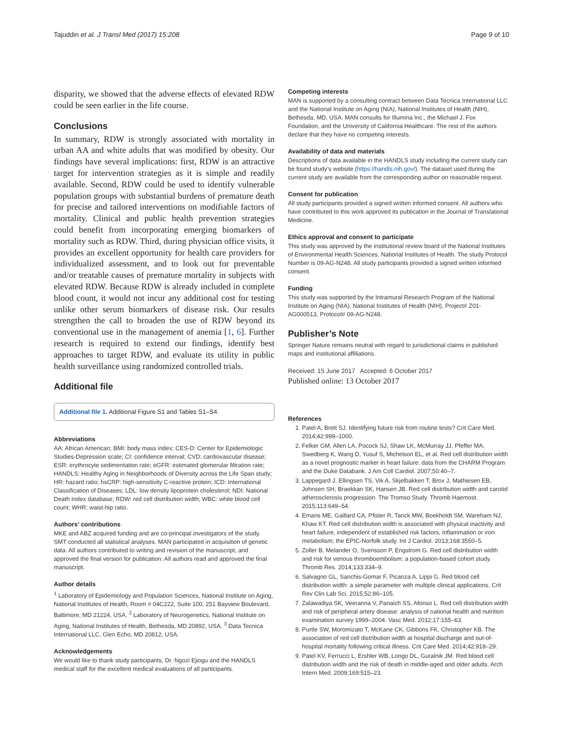Tajuddin et al. J Transl Med (2017) 15:208 Page 9 of 10
disparity, we showed that the adverse effects of elevated RDW could be seen earlier in the life course.
Conclusions
In summary, RDW is strongly associated with mortality in urban AA and white adults that was modified by obesity. Our findings have several implications: first, RDW is an attractive target for intervention strategies as it is simple and readily available. Second, RDW could be used to identify vulnerable population groups with substantial burdens of premature death for precise and tailored interventions on modifiable factors of mortality. Clinical and public health prevention strategies could benefit from incorporating emerging biomarkers of mortality such as RDW. Third, during physician office visits, it provides an excellent opportunity for health care providers for individualized assessment, and to look out for preventable and/or treatable causes of premature mortality in subjects with elevated RDW. Because RDW is already included in complete blood count, it would not incur any additional cost for testing unlike other serum biomarkers of disease risk. Our results strengthen the call to broaden the use of RDW beyond its conventional use in the management of anemia [1, 6]. Further research is required to extend our findings, identify best approaches to target RDW, and evaluate its utility in public health surveillance using randomized controlled trials.
Additional file
Additional file 1. Additional Figure S1 and Tables S1–S4.
Abbreviations
AA: African American; BMI: body mass index; CES-D: Center for Epidemiologic Studies-Depression scale; CI: confidence interval; CVD: cardiovascular disease; ESR: erythrocyte sedimentation rate; eGFR: estimated glomerular filtration rate; HANDLS: Healthy Aging in Neighborhoods of Diversity across the Life Span study; HR: hazard ratio; hsCRP: high-sensitivity C-reactive protein; ICD: International Classification of Diseases; LDL: low density lipoprotein cholesterol; NDI: National Death Index database; RDW: red cell distribution width; WBC: white blood cell count; WHR: waist-hip ratio.
Authors’ contributions
MKE and ABZ acquired funding and are co-principal investigators of the study. SMT conducted all statistical analyses. MAN participated in acquisition of genetic data. All authors contributed to writing and revision of the manuscript, and approved the final version for publication. All authors read and approved the final manuscript.
Author details
<sup>1</sup> Laboratory of Epidemiology and Population Sciences, National Institute on Aging, National Institutes of Health, Room # 04C222, Suite 100, 251 Bayview Boulevard, Baltimore, MD 21224, USA. <sup>2</sup> Laboratory of Neurogenetics, National Institute on Aging, National Institutes of Health, Bethesda, MD 20892, USA. <sup>3</sup> Data Tecnica International LLC, Glen Echo, MD 20812, USA.
Acknowledgements
We would like to thank study participants, Dr. Ngozi Ejiogu and the HANDLS medical staff for the excellent medical evaluations of all participants.
Competing interests
MAN is supported by a consulting contract between Data Tecnica International LLC and the National Institute on Aging (NIA), National Institutes of Health (NIH), Bethesda, MD, USA. MAN consults for Illumina Inc., the Michael J. Fox Foundation, and the University of California Healthcare. The rest of the authors declare that they have no competing interests.
Availability of data and materials
Descriptions of data available in the HANDLS study including the current study can be found study’s website (https://handls.nih.gov/). The dataset used during the current study are available from the corresponding author on reasonable request.
Consent for publication
All study participants provided a signed written informed consent. All authors who have contributed to this work approved its publication in the Journal of Translational Medicine.
Ethics approval and consent to participate
This study was approved by the institutional review board of the National Institutes of Environmental Health Sciences, National Institutes of Health. The study Protocol Number is 09-AG-N248. All study participants provided a signed written informed consent.
Funding
This study was supported by the Intramural Research Program of the National Institute on Aging (NIA), National Institutes of Health (NIH), Project# Z01-AG000513, Protocol# 09-AG-N248.
Publisher’s Note
Springer Nature remains neutral with regard to jurisdictional claims in published maps and institutional affiliations.
Received: 15 June 2017 Accepted: 6 October 2017
Published online: 13 October 2017
References
1. Patel A, Brett SJ. Identifying future risk from routine tests? Crit Care Med. 2014;42:999–1000.
2. Felker GM, Allen LA, Pocock SJ, Shaw LK, McMurray JJ, Pfeffer MA, Swedberg K, Wang D, Yusuf S, Michelson EL, et al. Red cell distribution width as a novel prognostic marker in heart failure: data from the CHARM Program and the Duke Databank. J Am Coll Cardiol. 2007;50:40–7.
3. Lappegard J, Ellingsen TS, Vik A, Skjelbakken T, Brox J, Mathiesen EB, Johnsen SH, Braekkan SK, Hansen JB. Red cell distribution width and carotid atherosclerosis progression. The Tromso Study. Thromb Haemost. 2015;113:649–54.
4. Emans ME, Gaillard CA, Pfister R, Tanck MW, Boekholdt SM, Wareham NJ, Khaw KT. Red cell distribution width is associated with physical inactivity and heart failure, independent of established risk factors, inflammation or iron metabolism; the EPIC-Norfolk study. Int J Cardiol. 2013;168:3550–5.
5. Zoller B, Melander O, Svensson P, Engstrom G. Red cell distribution width and risk for venous thromboembolism: a population-based cohort study. Thromb Res. 2014;133:334–9.
6. Salvagno GL, Sanchis-Gomar F, Picanza A, Lippi G. Red blood cell distribution width: a simple parameter with multiple clinical applications. Crit Rev Clin Lab Sci. 2015;52:86–105.
7. Zalawadiya SK, Veeranna V, Panaich SS, Afonso L. Red cell distribution width and risk of peripheral artery disease: analysis of national health and nutrition examination survey 1999–2004. Vasc Med. 2012;17:155–63.
8. Purtle SW, Moromizato T, McKane CK, Gibbons FK, Christopher KB. The association of red cell distribution width at hospital discharge and out-of-hospital mortality following critical illness. Crit Care Med. 2014;42:918–29.
9. Patel KV, Ferrucci L, Ershler WB, Longo DL, Guralnik JM. Red blood cell distribution width and the risk of death in middle-aged and older adults. Arch Intern Med. 2009;169:515–23.